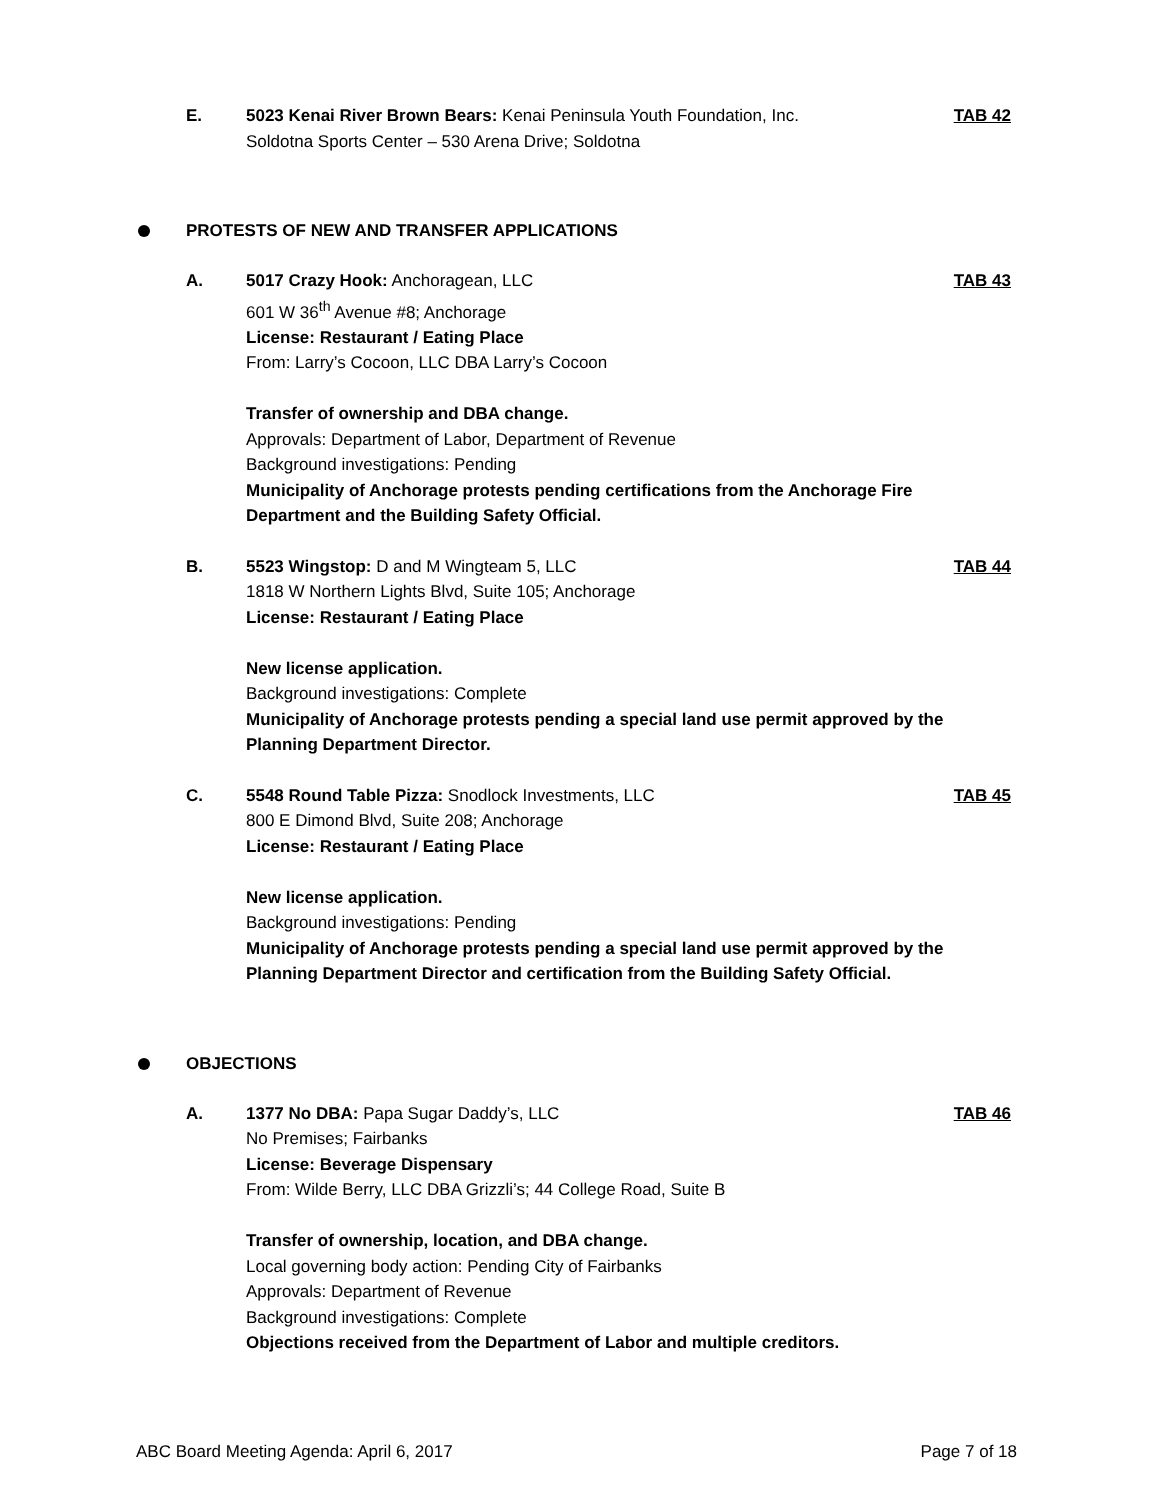E. 5023 Kenai River Brown Bears: Kenai Peninsula Youth Foundation, Inc.
Soldotna Sports Center – 530 Arena Drive; Soldotna
TAB 42
PROTESTS OF NEW AND TRANSFER APPLICATIONS
A. 5017 Crazy Hook: Anchoragean, LLC
601 W 36<sup>th</sup> Avenue #8; Anchorage
License: Restaurant / Eating Place
From: Larry’s Cocoon, LLC DBA Larry’s Cocoon
Transfer of ownership and DBA change.
Approvals: Department of Labor, Department of Revenue
Background investigations: Pending
Municipality of Anchorage protests pending certifications from the Anchorage Fire Department and the Building Safety Official.
TAB 43
B. 5523 Wingstop: D and M Wingteam 5, LLC
1818 W Northern Lights Blvd, Suite 105; Anchorage
License: Restaurant / Eating Place
New license application.
Background investigations: Complete
Municipality of Anchorage protests pending a special land use permit approved by the Planning Department Director.
TAB 44
C. 5548 Round Table Pizza: Snodlock Investments, LLC
800 E Dimond Blvd, Suite 208; Anchorage
License: Restaurant / Eating Place
New license application.
Background investigations: Pending
Municipality of Anchorage protests pending a special land use permit approved by the Planning Department Director and certification from the Building Safety Official.
TAB 45
OBJECTIONS
A. 1377 No DBA: Papa Sugar Daddy’s, LLC
No Premises; Fairbanks
License: Beverage Dispensary
From: Wilde Berry, LLC DBA Grizzli’s; 44 College Road, Suite B
Transfer of ownership, location, and DBA change.
Local governing body action: Pending City of Fairbanks
Approvals: Department of Revenue
Background investigations: Complete
Objections received from the Department of Labor and multiple creditors.
TAB 46
ABC Board Meeting Agenda: April 6, 2017 Page 7 of 18